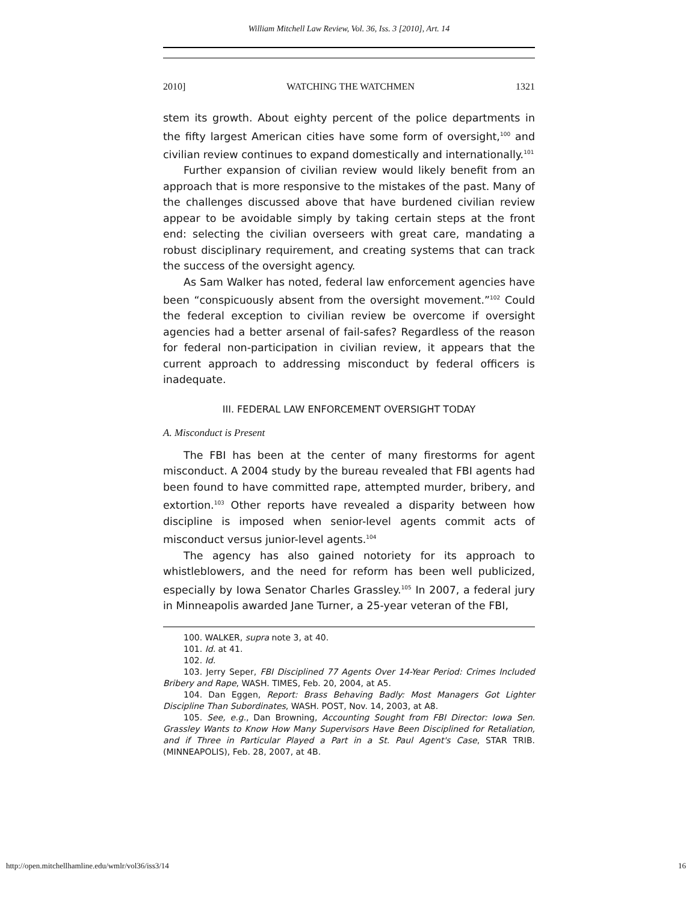William Mitchell Law Review, Vol. 36, Iss. 3 [2010], Art. 14
2010] WATCHING THE WATCHMEN 1321
stem its growth. About eighty percent of the police departments in the fifty largest American cities have some form of oversight,<sup>100</sup> and civilian review continues to expand domestically and internationally.<sup>101</sup>
Further expansion of civilian review would likely benefit from an approach that is more responsive to the mistakes of the past. Many of the challenges discussed above that have burdened civilian review appear to be avoidable simply by taking certain steps at the front end: selecting the civilian overseers with great care, mandating a robust disciplinary requirement, and creating systems that can track the success of the oversight agency.
As Sam Walker has noted, federal law enforcement agencies have been “conspicuously absent from the oversight movement.”<sup>102</sup> Could the federal exception to civilian review be overcome if oversight agencies had a better arsenal of fail-safes? Regardless of the reason for federal non-participation in civilian review, it appears that the current approach to addressing misconduct by federal officers is inadequate.
III. FEDERAL LAW ENFORCEMENT OVERSIGHT TODAY
A. Misconduct is Present
The FBI has been at the center of many firestorms for agent misconduct. A 2004 study by the bureau revealed that FBI agents had been found to have committed rape, attempted murder, bribery, and extortion.<sup>103</sup> Other reports have revealed a disparity between how discipline is imposed when senior-level agents commit acts of misconduct versus junior-level agents.<sup>104</sup>
The agency has also gained notoriety for its approach to whistleblowers, and the need for reform has been well publicized, especially by Iowa Senator Charles Grassley.<sup>105</sup> In 2007, a federal jury in Minneapolis awarded Jane Turner, a 25-year veteran of the FBI,
100. WALKER, supra note 3, at 40.
101. Id. at 41.
102. Id.
103. Jerry Seper, FBI Disciplined 77 Agents Over 14-Year Period: Crimes Included Bribery and Rape, WASH. TIMES, Feb. 20, 2004, at A5.
104. Dan Eggen, Report: Brass Behaving Badly: Most Managers Got Lighter Discipline Than Subordinates, WASH. POST, Nov. 14, 2003, at A8.
105. See, e.g., Dan Browning, Accounting Sought from FBI Director: Iowa Sen. Grassley Wants to Know How Many Supervisors Have Been Disciplined for Retaliation, and if Three in Particular Played a Part in a St. Paul Agent's Case, STAR TRIB. (MINNEAPOLIS), Feb. 28, 2007, at 4B.
http://open.mitchellhamline.edu/wmlr/vol36/iss3/14 16